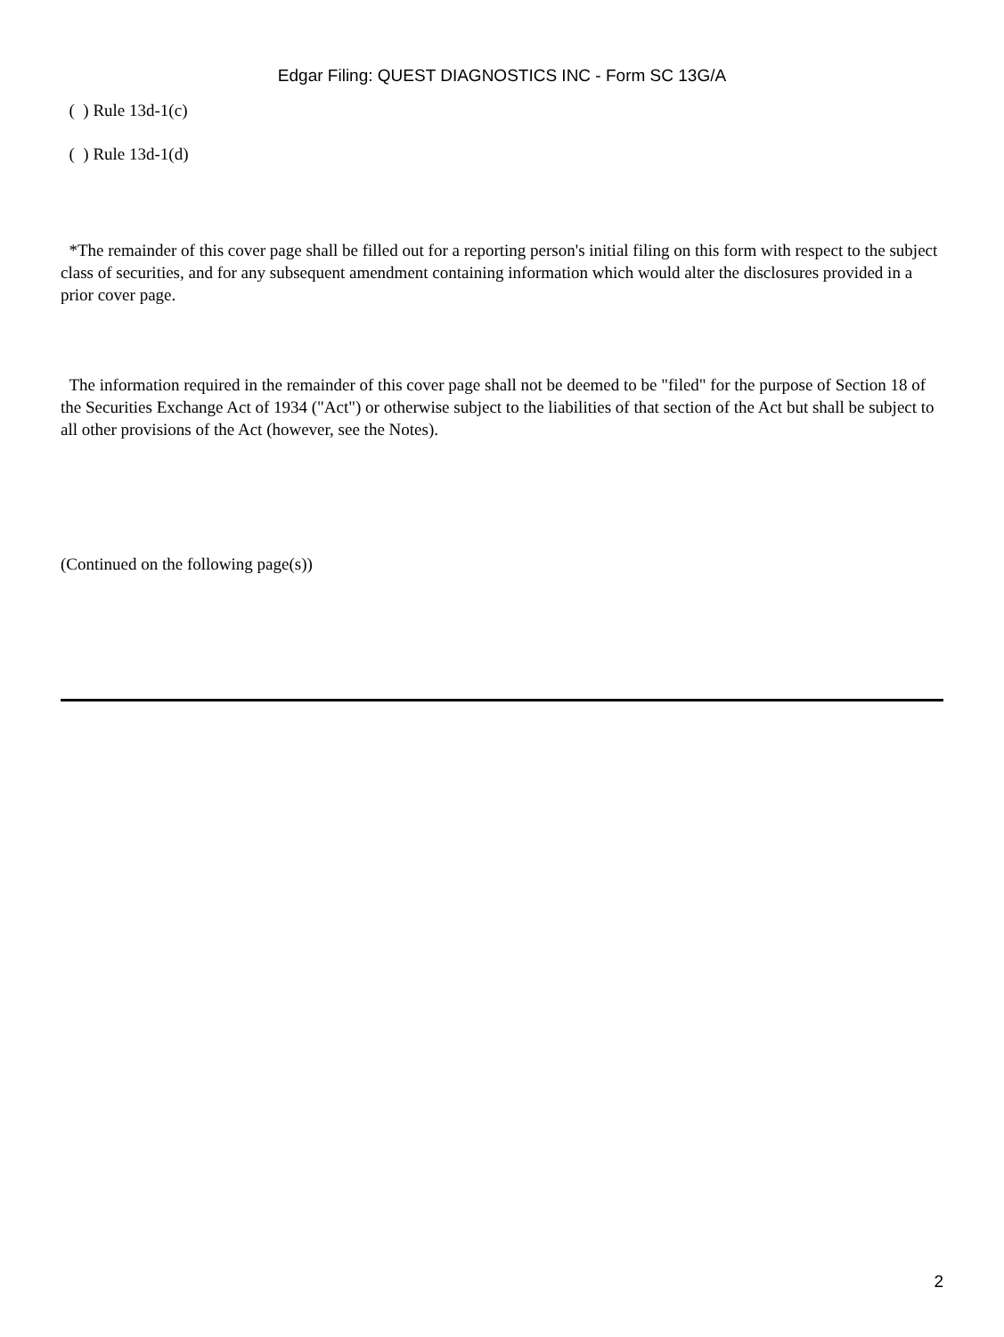Edgar Filing: QUEST DIAGNOSTICS INC - Form SC 13G/A
( ) Rule 13d-1(c)
( ) Rule 13d-1(d)
*The remainder of this cover page shall be filled out for a reporting person's initial filing on this form with respect to the subject class of securities, and for any subsequent amendment containing information which would alter the disclosures provided in a prior cover page.
The information required in the remainder of this cover page shall not be deemed to be "filed" for the purpose of Section 18 of the Securities Exchange Act of 1934 ("Act") or otherwise subject to the liabilities of that section of the Act but shall be subject to all other provisions of the Act (however, see the Notes).
(Continued on the following page(s))
2